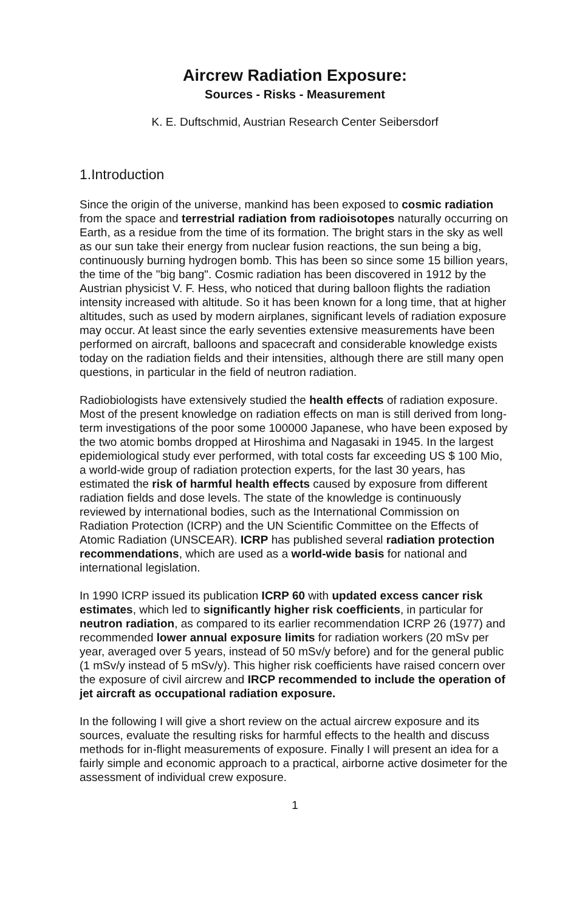Aircrew Radiation Exposure:
Sources - Risks - Measurement
K. E. Duftschmid, Austrian Research Center Seibersdorf
1.Introduction
Since the origin of the universe, mankind has been exposed to cosmic radiation from the space and terrestrial radiation from radioisotopes naturally occurring on Earth, as a residue from the time of its formation. The bright stars in the sky as well as our sun take their energy from nuclear fusion reactions, the sun being a big, continuously burning hydrogen bomb. This has been so since some 15 billion years, the time of the "big bang". Cosmic radiation has been discovered in 1912 by the Austrian physicist V. F. Hess, who noticed that during balloon flights the radiation intensity increased with altitude. So it has been known for a long time, that at higher altitudes, such as used by modern airplanes, significant levels of radiation exposure may occur. At least since the early seventies extensive measurements have been performed on aircraft, balloons and spacecraft and considerable knowledge exists today on the radiation fields and their intensities, although there are still many open questions, in particular in the field of neutron radiation.
Radiobiologists have extensively studied the health effects of radiation exposure. Most of the present knowledge on radiation effects on man is still derived from long-term investigations of the poor some 100000 Japanese, who have been exposed by the two atomic bombs dropped at Hiroshima and Nagasaki in 1945. In the largest epidemiological study ever performed, with total costs far exceeding US $ 100 Mio, a world-wide group of radiation protection experts, for the last 30 years, has estimated the risk of harmful health effects caused by exposure from different radiation fields and dose levels. The state of the knowledge is continuously reviewed by international bodies, such as the International Commission on Radiation Protection (ICRP) and the UN Scientific Committee on the Effects of Atomic Radiation (UNSCEAR). ICRP has published several radiation protection recommendations, which are used as a world-wide basis for national and international legislation.
In 1990 ICRP issued its publication ICRP 60 with updated excess cancer risk estimates, which led to significantly higher risk coefficients, in particular for neutron radiation, as compared to its earlier recommendation ICRP 26 (1977) and recommended lower annual exposure limits for radiation workers (20 mSv per year, averaged over 5 years, instead of 50 mSv/y before) and for the general public (1 mSv/y instead of 5 mSv/y). This higher risk coefficients have raised concern over the exposure of civil aircrew and IRCP recommended to include the operation of jet aircraft as occupational radiation exposure.
In the following I will give a short review on the actual aircrew exposure and its sources, evaluate the resulting risks for harmful effects to the health and discuss methods for in-flight measurements of exposure. Finally I will present an idea for a fairly simple and economic approach to a practical, airborne active dosimeter for the assessment of individual crew exposure.
1